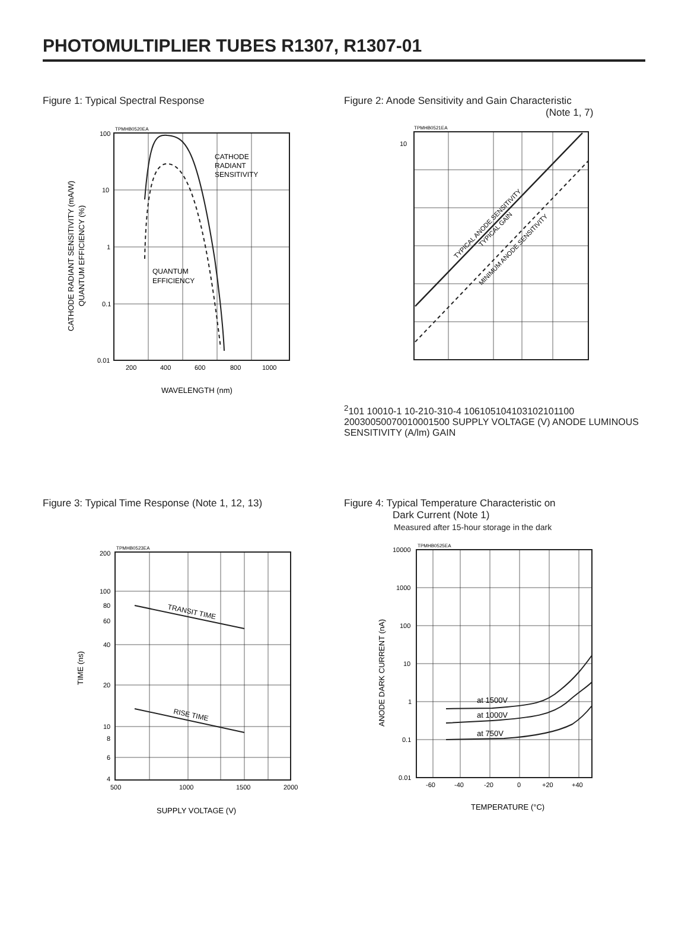PHOTOMULTIPLIER TUBES R1307, R1307-01
Figure 1: Typical Spectral Response
TPMHB0520EA
CATHODE
RADIANT
SENSITIVITY
QUANTUM
EFFICIENCY
100
10
1
0.1
0.01
200
400
600
800
1000
WAVELENGTH (nm)
CATHODE RADIANT SENSITIVITY (mA/W)
QUANTUM EFFICIENCY (%)
Figure 2: Anode Sensitivity and Gain Characteristic
(Note 1, 7)
TPMHB0521EA
TYPICAL ANODE SENSITIVITY
TYPICAL GAIN
MINIMUM ANODE SENSITIVITY
102
101
100
10-1
10-2
10-3
10-4
106
105
104
103
102
101
100
200
300
500
700
1000
1500
SUPPLY VOLTAGE (V)
ANODE LUMINOUS SENSITIVITY (A/lm)
GAIN
Figure 3: Typical Time Response (Note 1, 12, 13)
TPMHB0523EA
TRANSIT TIME
RISE TIME
200
100
80
60
40
20
10
8
6
4
500
1000
1500
2000
SUPPLY VOLTAGE (V)
TIME (ns)
Figure 4: Typical Temperature Characteristic on
Dark Current (Note 1)
Measured after 15-hour storage in the dark
TPMHB0525EA
at 1500V
at 1000V
at 750V
10000
1000
100
10
1
0.1
0.01
-60
-40
-20
0
+20
+40
TEMPERATURE (°C)
ANODE DARK CURRENT (nA)